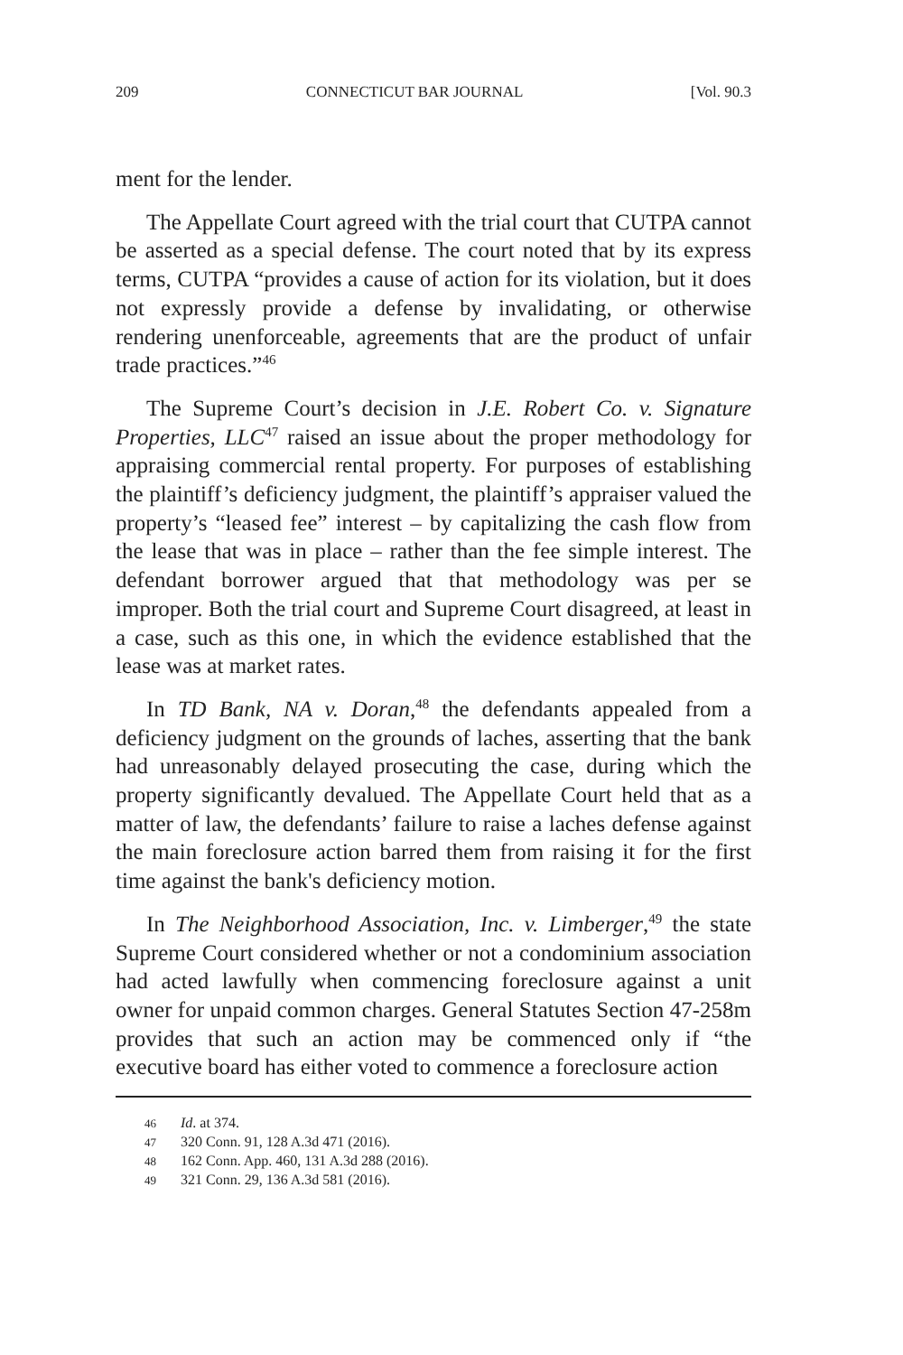209 CONNECTICUT BAR JOURNAL [Vol. 90.3
ment for the lender.
The Appellate Court agreed with the trial court that CUTPA cannot be asserted as a special defense. The court noted that by its express terms, CUTPA “provides a cause of action for its violation, but it does not expressly provide a defense by invalidating, or otherwise rendering unenforceable, agreements that are the product of unfair trade practices.”<sup>46</sup>
The Supreme Court’s decision in J.E. Robert Co. v. Signature Properties, LLC<sup>47</sup> raised an issue about the proper methodology for appraising commercial rental property. For purposes of establishing the plaintiff’s deficiency judgment, the plaintiff’s appraiser valued the property’s “leased fee” interest – by capitalizing the cash flow from the lease that was in place – rather than the fee simple interest. The defendant borrower argued that that methodology was per se improper. Both the trial court and Supreme Court disagreed, at least in a case, such as this one, in which the evidence established that the lease was at market rates.
In TD Bank, NA v. Doran,<sup>48</sup> the defendants appealed from a deficiency judgment on the grounds of laches, asserting that the bank had unreasonably delayed prosecuting the case, during which the property significantly devalued. The Appellate Court held that as a matter of law, the defendants’ failure to raise a laches defense against the main foreclosure action barred them from raising it for the first time against the bank's deficiency motion.
In The Neighborhood Association, Inc. v. Limberger,<sup>49</sup> the state Supreme Court considered whether or not a condominium association had acted lawfully when commencing foreclosure against a unit owner for unpaid common charges. General Statutes Section 47-258m provides that such an action may be commenced only if “the executive board has either voted to commence a foreclosure action
46 Id. at 374.
47 320 Conn. 91, 128 A.3d 471 (2016).
48 162 Conn. App. 460, 131 A.3d 288 (2016).
49 321 Conn. 29, 136 A.3d 581 (2016).